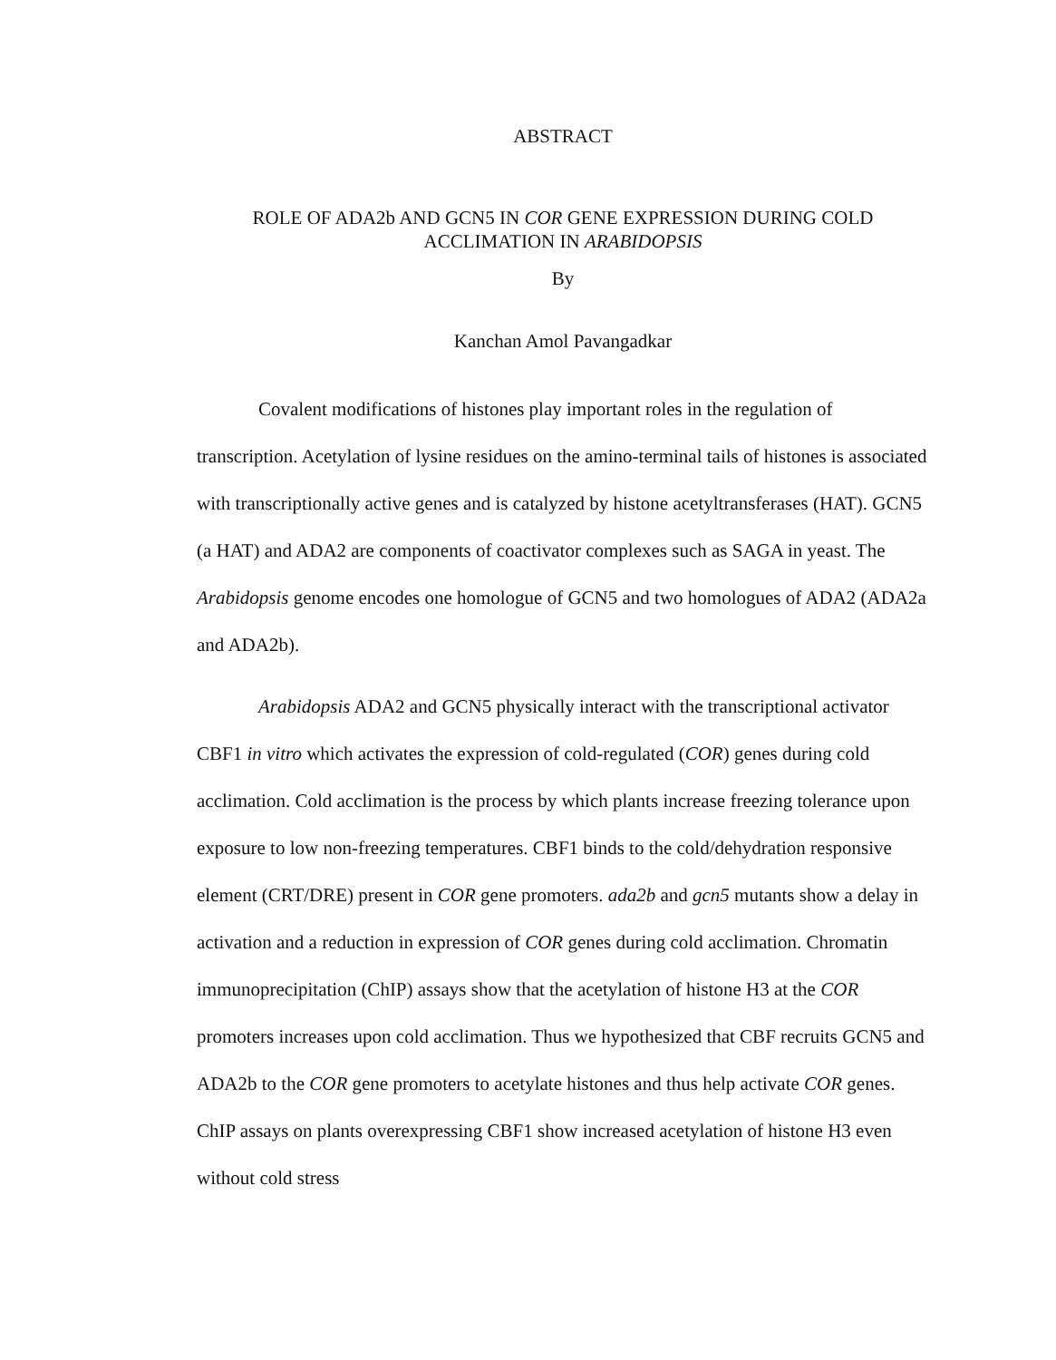ABSTRACT
ROLE OF ADA2b AND GCN5 IN COR GENE EXPRESSION DURING COLD
ACCLIMATION IN ARABIDOPSIS
By
Kanchan Amol Pavangadkar
Covalent modifications of histones play important roles in the regulation of transcription. Acetylation of lysine residues on the amino-terminal tails of histones is associated with transcriptionally active genes and is catalyzed by histone acetyltransferases (HAT). GCN5 (a HAT) and ADA2 are components of coactivator complexes such as SAGA in yeast. The Arabidopsis genome encodes one homologue of GCN5 and two homologues of ADA2 (ADA2a and ADA2b).
Arabidopsis ADA2 and GCN5 physically interact with the transcriptional activator CBF1 in vitro which activates the expression of cold-regulated (COR) genes during cold acclimation. Cold acclimation is the process by which plants increase freezing tolerance upon exposure to low non-freezing temperatures. CBF1 binds to the cold/dehydration responsive element (CRT/DRE) present in COR gene promoters. ada2b and gcn5 mutants show a delay in activation and a reduction in expression of COR genes during cold acclimation. Chromatin immunoprecipitation (ChIP) assays show that the acetylation of histone H3 at the COR promoters increases upon cold acclimation. Thus we hypothesized that CBF recruits GCN5 and ADA2b to the COR gene promoters to acetylate histones and thus help activate COR genes. ChIP assays on plants overexpressing CBF1 show increased acetylation of histone H3 even without cold stress